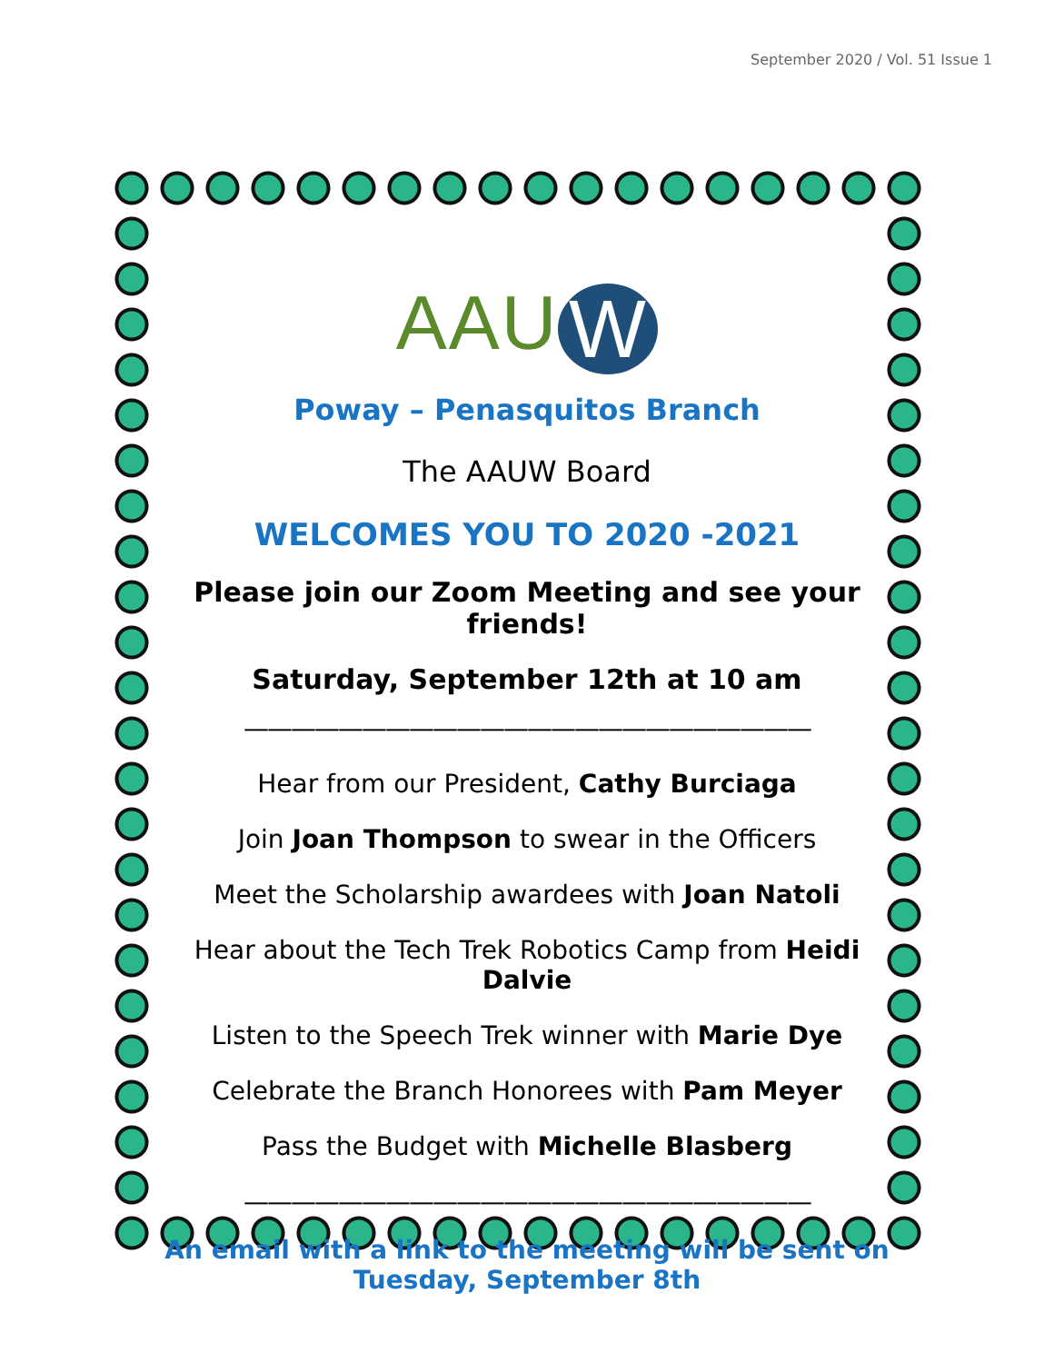September 2020 / Vol. 51 Issue 1
AAU W
Poway – Penasquitos Branch
The AAUW Board
WELCOMES YOU TO 2020 -2021
Please join our Zoom Meeting and see your friends!
Saturday, September 12th at 10 am
————————————————————————
Hear from our President, Cathy Burciaga
Join Joan Thompson to swear in the Officers
Meet the Scholarship awardees with Joan Natoli
Hear about the Tech Trek Robotics Camp from Heidi Dalvie
Listen to the Speech Trek winner with Marie Dye
Celebrate the Branch Honorees with Pam Meyer
Pass the Budget with Michelle Blasberg
————————————————————————
An email with a link to the meeting will be sent on
Tuesday, September 8th